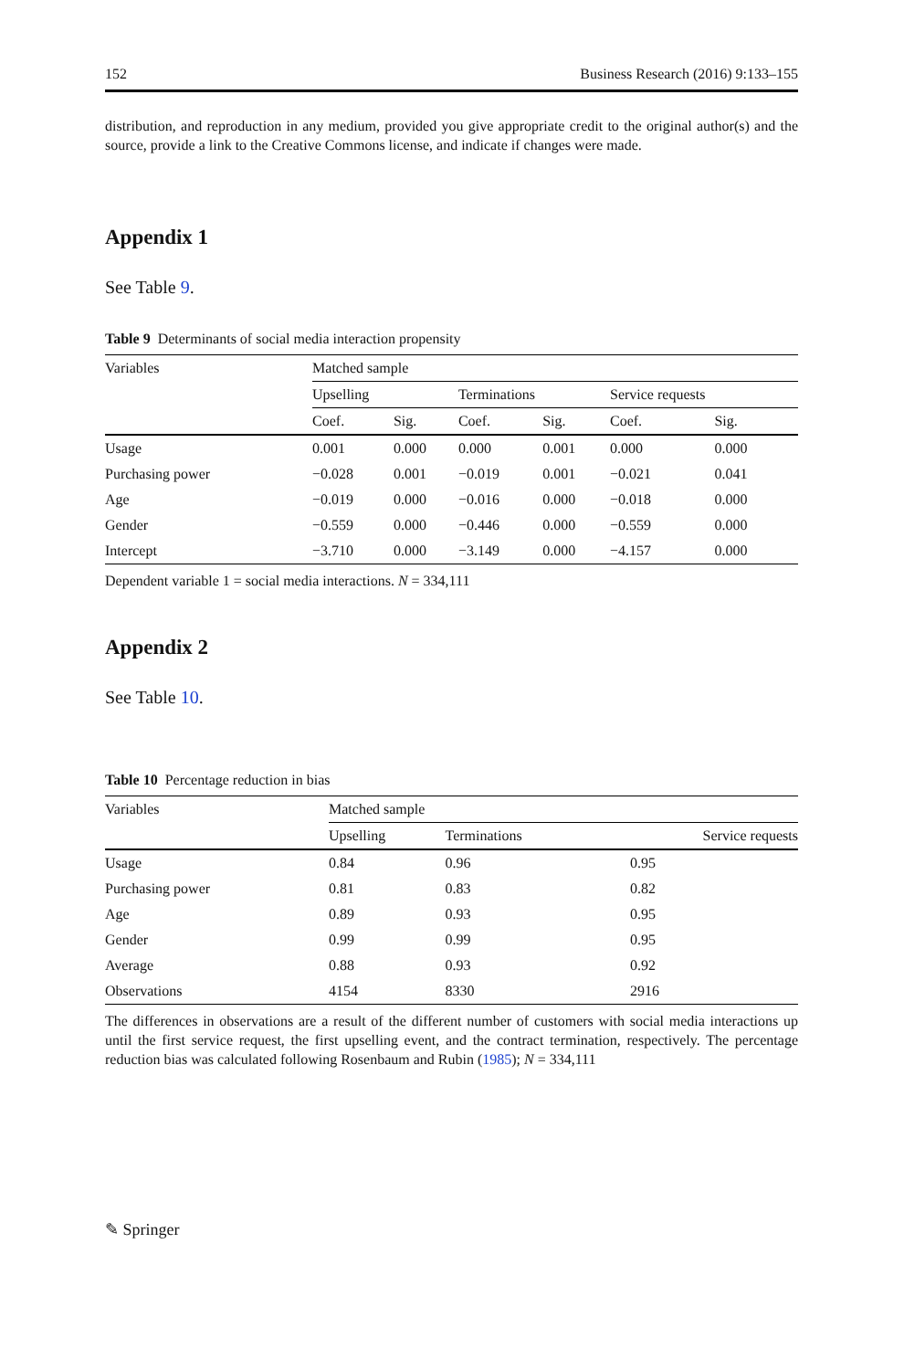152 Business Research (2016) 9:133–155
distribution, and reproduction in any medium, provided you give appropriate credit to the original author(s) and the source, provide a link to the Creative Commons license, and indicate if changes were made.
Appendix 1
See Table 9.
Table 9 Determinants of social media interaction propensity
| Variables | Matched sample | | | | | |
| --- | --- | --- | --- | --- | --- | --- |
| | Upselling | | Terminations | | Service requests | |
| | Coef. | Sig. | Coef. | Sig. | Coef. | Sig. |
| Usage | 0.001 | 0.000 | 0.000 | 0.001 | 0.000 | 0.000 |
| Purchasing power | −0.028 | 0.001 | −0.019 | 0.001 | −0.021 | 0.041 |
| Age | −0.019 | 0.000 | −0.016 | 0.000 | −0.018 | 0.000 |
| Gender | −0.559 | 0.000 | −0.446 | 0.000 | −0.559 | 0.000 |
| Intercept | −3.710 | 0.000 | −3.149 | 0.000 | −4.157 | 0.000 |
Dependent variable 1 = social media interactions. N = 334,111
Appendix 2
See Table 10.
Table 10 Percentage reduction in bias
| Variables | Matched sample | | |
| --- | --- | --- | --- |
| | Upselling | Terminations | Service requests |
| Usage | 0.84 | 0.96 | 0.95 |
| Purchasing power | 0.81 | 0.83 | 0.82 |
| Age | 0.89 | 0.93 | 0.95 |
| Gender | 0.99 | 0.99 | 0.95 |
| Average | 0.88 | 0.93 | 0.92 |
| Observations | 4154 | 8330 | 2916 |
The differences in observations are a result of the different number of customers with social media interactions up until the first service request, the first upselling event, and the contract termination, respectively. The percentage reduction bias was calculated following Rosenbaum and Rubin (1985); N = 334,111
✎ Springer